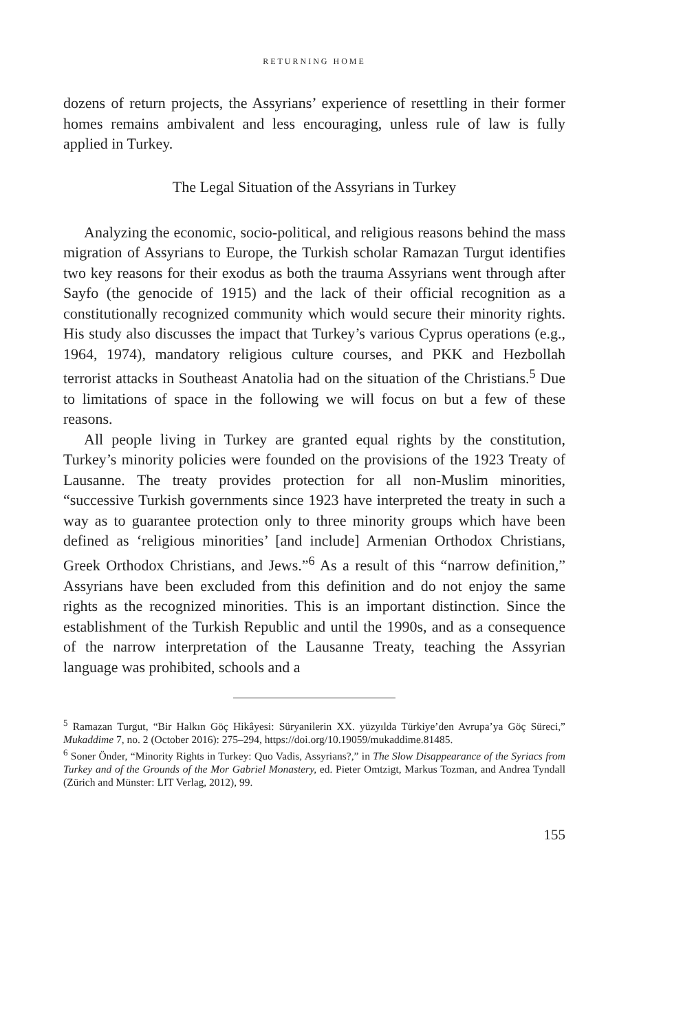RETURNING HOME
dozens of return projects, the Assyrians’ experience of resettling in their former homes remains ambivalent and less encouraging, unless rule of law is fully applied in Turkey.
The Legal Situation of the Assyrians in Turkey
Analyzing the economic, socio-political, and religious reasons behind the mass migration of Assyrians to Europe, the Turkish scholar Ramazan Turgut identifies two key reasons for their exodus as both the trauma Assyrians went through after Sayfo (the genocide of 1915) and the lack of their official recognition as a constitutionally recognized community which would secure their minority rights. His study also discusses the impact that Turkey’s various Cyprus operations (e.g., 1964, 1974), mandatory religious culture courses, and PKK and Hezbollah terrorist attacks in Southeast Anatolia had on the situation of the Christians.<sup>5</sup> Due to limitations of space in the following we will focus on but a few of these reasons.
All people living in Turkey are granted equal rights by the constitution, Turkey’s minority policies were founded on the provisions of the 1923 Treaty of Lausanne. The treaty provides protection for all non-Muslim minorities, “successive Turkish governments since 1923 have interpreted the treaty in such a way as to guarantee protection only to three minority groups which have been defined as ‘religious minorities’ [and include] Armenian Orthodox Christians, Greek Orthodox Christians, and Jews.”<sup>6</sup> As a result of this “narrow definition,” Assyrians have been excluded from this definition and do not enjoy the same rights as the recognized minorities. This is an important distinction. Since the establishment of the Turkish Republic and until the 1990s, and as a consequence of the narrow interpretation of the Lausanne Treaty, teaching the Assyrian language was prohibited, schools and a
<sup>5</sup> Ramazan Turgut, “Bir Halkın Göç Hikâyesi: Süryanilerin XX. yüzyılda Türkiye’den Avrupa’ya Göç Süreci,” Mukaddime 7, no. 2 (October 2016): 275–294, https://doi.org/10.19059/mukaddime.81485.
<sup>6</sup> Soner Önder, “Minority Rights in Turkey: Quo Vadis, Assyrians?,” in The Slow Disappearance of the Syriacs from Turkey and of the Grounds of the Mor Gabriel Monastery, ed. Pieter Omtzigt, Markus Tozman, and Andrea Tyndall (Zürich and Münster: LIT Verlag, 2012), 99.
155